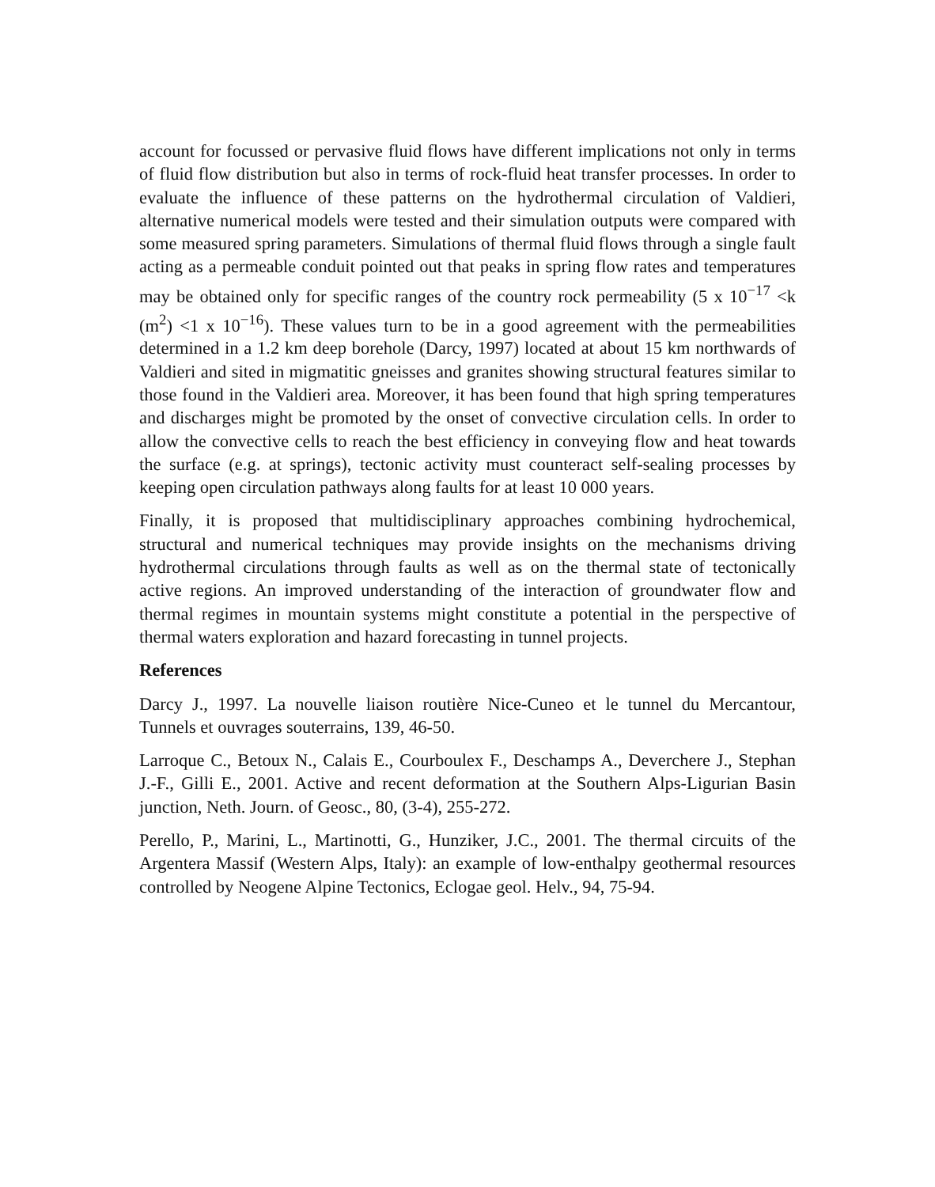account for focussed or pervasive fluid flows have different implications not only in terms of fluid flow distribution but also in terms of rock-fluid heat transfer processes. In order to evaluate the influence of these patterns on the hydrothermal circulation of Valdieri, alternative numerical models were tested and their simulation outputs were compared with some measured spring parameters. Simulations of thermal fluid flows through a single fault acting as a permeable conduit pointed out that peaks in spring flow rates and temperatures may be obtained only for specific ranges of the country rock permeability (5 x 10<sup>−17</sup> <k (m<sup>2</sup>) <1 x 10<sup>−16</sup>). These values turn to be in a good agreement with the permeabilities determined in a 1.2 km deep borehole (Darcy, 1997) located at about 15 km northwards of Valdieri and sited in migmatitic gneisses and granites showing structural features similar to those found in the Valdieri area. Moreover, it has been found that high spring temperatures and discharges might be promoted by the onset of convective circulation cells. In order to allow the convective cells to reach the best efficiency in conveying flow and heat towards the surface (e.g. at springs), tectonic activity must counteract self-sealing processes by keeping open circulation pathways along faults for at least 10 000 years.
Finally, it is proposed that multidisciplinary approaches combining hydrochemical, structural and numerical techniques may provide insights on the mechanisms driving hydrothermal circulations through faults as well as on the thermal state of tectonically active regions. An improved understanding of the interaction of groundwater flow and thermal regimes in mountain systems might constitute a potential in the perspective of thermal waters exploration and hazard forecasting in tunnel projects.
References
Darcy J., 1997. La nouvelle liaison routière Nice-Cuneo et le tunnel du Mercantour, Tunnels et ouvrages souterrains, 139, 46-50.
Larroque C., Betoux N., Calais E., Courboulex F., Deschamps A., Deverchere J., Stephan J.-F., Gilli E., 2001. Active and recent deformation at the Southern Alps-Ligurian Basin junction, Neth. Journ. of Geosc., 80, (3-4), 255-272.
Perello, P., Marini, L., Martinotti, G., Hunziker, J.C., 2001. The thermal circuits of the Argentera Massif (Western Alps, Italy): an example of low-enthalpy geothermal resources controlled by Neogene Alpine Tectonics, Eclogae geol. Helv., 94, 75-94.